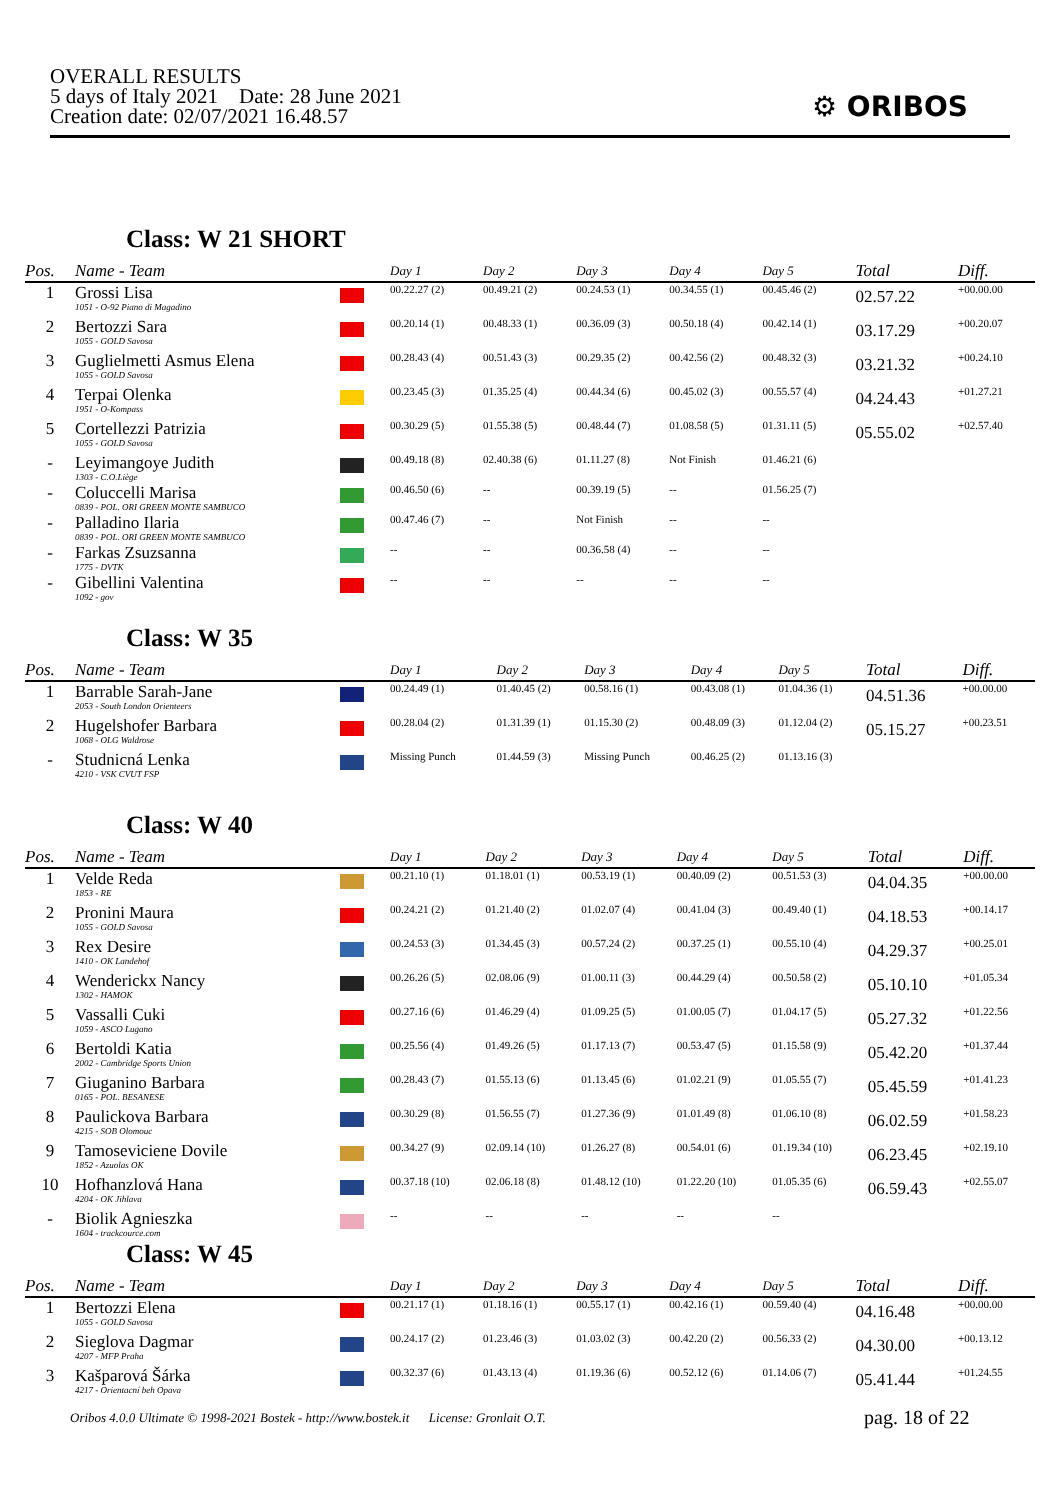OVERALL RESULTS
5 days of Italy 2021 Date: 28 June 2021
Creation date: 02/07/2021 16.48.57
⚙ ORIBOS
Class: W 21 SHORT
| Pos. | Name - Team | | Day 1 | Day 2 | Day 3 | Day 4 | Day 5 | Total | Diff. |
| --- | --- | --- | --- | --- | --- | --- | --- | --- | --- |
| 1 | Grossi Lisa 1051 - O-92 Piano di Magadino | | 00.22.27 (2) | 00.49.21 (2) | 00.24.53 (1) | 00.34.55 (1) | 00.45.46 (2) | 02.57.22 | +00.00.00 |
| 2 | Bertozzi Sara 1055 - GOLD Savosa | | 00.20.14 (1) | 00.48.33 (1) | 00.36.09 (3) | 00.50.18 (4) | 00.42.14 (1) | 03.17.29 | +00.20.07 |
| 3 | Guglielmetti Asmus Elena 1055 - GOLD Savosa | | 00.28.43 (4) | 00.51.43 (3) | 00.29.35 (2) | 00.42.56 (2) | 00.48.32 (3) | 03.21.32 | +00.24.10 |
| 4 | Terpai Olenka 1951 - O-Kompass | | 00.23.45 (3) | 01.35.25 (4) | 00.44.34 (6) | 00.45.02 (3) | 00.55.57 (4) | 04.24.43 | +01.27.21 |
| 5 | Cortellezzi Patrizia 1055 - GOLD Savosa | | 00.30.29 (5) | 01.55.38 (5) | 00.48.44 (7) | 01.08.58 (5) | 01.31.11 (5) | 05.55.02 | +02.57.40 |
| - | Leyimangoye Judith 1303 - C.O.Liège | | 00.49.18 (8) | 02.40.38 (6) | 01.11.27 (8) | Not Finish | 01.46.21 (6) | | |
| - | Coluccelli Marisa 0839 - POL. ORI GREEN MONTE SAMBUCO | | 00.46.50 (6) | -- | 00.39.19 (5) | -- | 01.56.25 (7) | | |
| - | Palladino Ilaria 0839 - POL. ORI GREEN MONTE SAMBUCO | | 00.47.46 (7) | -- | Not Finish | -- | -- | | |
| - | Farkas Zsuzsanna 1775 - DVTK | | -- | -- | 00.36.58 (4) | -- | -- | | |
| - | Gibellini Valentina 1092 - gov | | -- | -- | -- | -- | -- | | |
Class: W 35
| Pos. | Name - Team | | Day 1 | Day 2 | Day 3 | Day 4 | Day 5 | Total | Diff. |
| --- | --- | --- | --- | --- | --- | --- | --- | --- | --- |
| 1 | Barrable Sarah-Jane 2053 - South London Orienteers | | 00.24.49 (1) | 01.40.45 (2) | 00.58.16 (1) | 00.43.08 (1) | 01.04.36 (1) | 04.51.36 | +00.00.00 |
| 2 | Hugelshofer Barbara 1068 - OLG Waldrose | | 00.28.04 (2) | 01.31.39 (1) | 01.15.30 (2) | 00.48.09 (3) | 01.12.04 (2) | 05.15.27 | +00.23.51 |
| - | Studnicná Lenka 4210 - VSK CVUT FSP | | Missing Punch | 01.44.59 (3) | Missing Punch | 00.46.25 (2) | 01.13.16 (3) | | |
Class: W 40
| Pos. | Name - Team | | Day 1 | Day 2 | Day 3 | Day 4 | Day 5 | Total | Diff. |
| --- | --- | --- | --- | --- | --- | --- | --- | --- | --- |
| 1 | Velde Reda 1853 - RE | | 00.21.10 (1) | 01.18.01 (1) | 00.53.19 (1) | 00.40.09 (2) | 00.51.53 (3) | 04.04.35 | +00.00.00 |
| 2 | Pronini Maura 1055 - GOLD Savosa | | 00.24.21 (2) | 01.21.40 (2) | 01.02.07 (4) | 00.41.04 (3) | 00.49.40 (1) | 04.18.53 | +00.14.17 |
| 3 | Rex Desire 1410 - OK Landehof | | 00.24.53 (3) | 01.34.45 (3) | 00.57.24 (2) | 00.37.25 (1) | 00.55.10 (4) | 04.29.37 | +00.25.01 |
| 4 | Wenderickx Nancy 1302 - HAMOK | | 00.26.26 (5) | 02.08.06 (9) | 01.00.11 (3) | 00.44.29 (4) | 00.50.58 (2) | 05.10.10 | +01.05.34 |
| 5 | Vassalli Cuki 1059 - ASCO Lugano | | 00.27.16 (6) | 01.46.29 (4) | 01.09.25 (5) | 01.00.05 (7) | 01.04.17 (5) | 05.27.32 | +01.22.56 |
| 6 | Bertoldi Katia 2002 - Cambridge Sports Union | | 00.25.56 (4) | 01.49.26 (5) | 01.17.13 (7) | 00.53.47 (5) | 01.15.58 (9) | 05.42.20 | +01.37.44 |
| 7 | Giuganino Barbara 0165 - POL. BESANESE | | 00.28.43 (7) | 01.55.13 (6) | 01.13.45 (6) | 01.02.21 (9) | 01.05.55 (7) | 05.45.59 | +01.41.23 |
| 8 | Paulickova Barbara 4215 - SOB Olomouc | | 00.30.29 (8) | 01.56.55 (7) | 01.27.36 (9) | 01.01.49 (8) | 01.06.10 (8) | 06.02.59 | +01.58.23 |
| 9 | Tamoseviciene Dovile 1852 - Azuolas OK | | 00.34.27 (9) | 02.09.14 (10) | 01.26.27 (8) | 00.54.01 (6) | 01.19.34 (10) | 06.23.45 | +02.19.10 |
| 10 | Hofhanzlová Hana 4204 - OK Jihlava | | 00.37.18 (10) | 02.06.18 (8) | 01.48.12 (10) | 01.22.20 (10) | 01.05.35 (6) | 06.59.43 | +02.55.07 |
| - | Biolik Agnieszka 1604 - trackcource.com | | -- | -- | -- | -- | -- | | |
Class: W 45
| Pos. | Name - Team | | Day 1 | Day 2 | Day 3 | Day 4 | Day 5 | Total | Diff. |
| --- | --- | --- | --- | --- | --- | --- | --- | --- | --- |
| 1 | Bertozzi Elena 1055 - GOLD Savosa | | 00.21.17 (1) | 01.18.16 (1) | 00.55.17 (1) | 00.42.16 (1) | 00.59.40 (4) | 04.16.48 | +00.00.00 |
| 2 | Sieglova Dagmar 4207 - MFP Praha | | 00.24.17 (2) | 01.23.46 (3) | 01.03.02 (3) | 00.42.20 (2) | 00.56.33 (2) | 04.30.00 | +00.13.12 |
| 3 | Kašparová Šárka 4217 - Orientacní beh Opava | | 00.32.37 (6) | 01.43.13 (4) | 01.19.36 (6) | 00.52.12 (6) | 01.14.06 (7) | 05.41.44 | +01.24.55 |
Oribos 4.0.0 Ultimate © 1998-2021 Bostek - http://www.bostek.it License: Gronlait O.T.
pag. 18 of 22